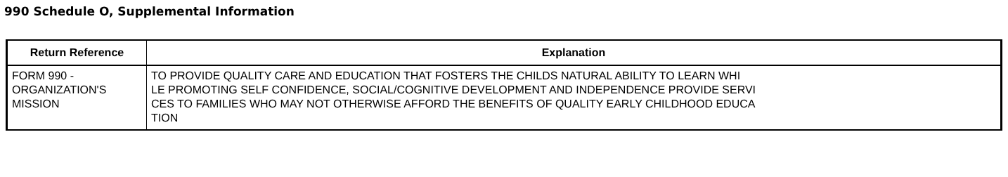990 Schedule O, Supplemental Information
| Return Reference | Explanation |
| --- | --- |
| FORM 990 - ORGANIZATION'S MISSION | TO PROVIDE QUALITY CARE AND EDUCATION THAT FOSTERS THE CHILDS NATURAL ABILITY TO LEARN WHI LE PROMOTING SELF CONFIDENCE, SOCIAL/COGNITIVE DEVELOPMENT AND INDEPENDENCE PROVIDE SERVI CES TO FAMILIES WHO MAY NOT OTHERWISE AFFORD THE BENEFITS OF QUALITY EARLY CHILDHOOD EDUCA TION |